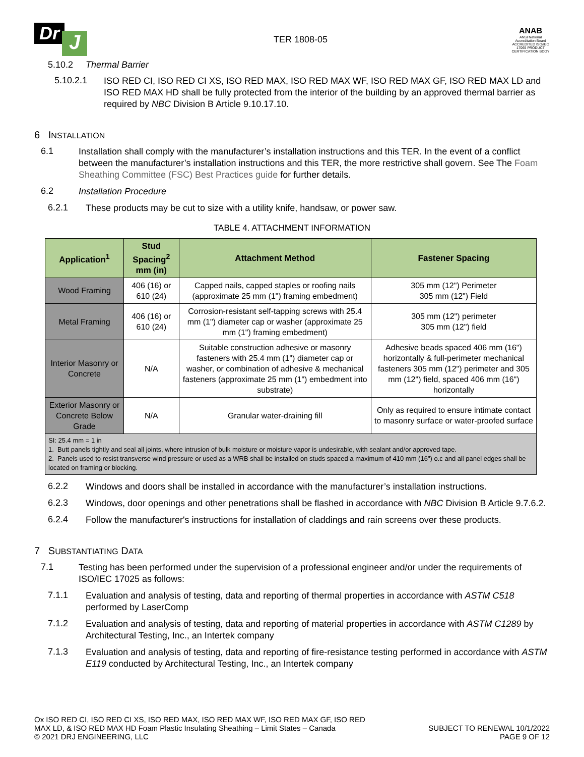Dr J
TER 1808-05
ANAB
ANSI National Accreditation Board ACCREDITED ISO/IEC 17065 PRODUCT CERTIFICATION BODY
5.10.2 Thermal Barrier
5.10.2.1
ISO RED CI, ISO RED CI XS, ISO RED MAX, ISO RED MAX WF, ISO RED MAX GF, ISO RED MAX LD and ISO RED MAX HD shall be fully protected from the interior of the building by an approved thermal barrier as required by NBC Division B Article 9.10.17.10.
6 INSTALLATION
6.1
Installation shall comply with the manufacturer’s installation instructions and this TER. In the event of a conflict between the manufacturer’s installation instructions and this TER, the more restrictive shall govern. See The Foam Sheathing Committee (FSC) Best Practices guide for further details.
6.2
Installation Procedure
6.2.1
These products may be cut to size with a utility knife, handsaw, or power saw.
TABLE 4. ATTACHMENT INFORMATION
| Application<sup>1</sup> | Stud Spacing<sup>2</sup> mm (in) | Attachment Method | Fastener Spacing |
| --- | --- | --- | --- |
| Wood Framing | 406 (16) or 610 (24) | Capped nails, capped staples or roofing nails (approximate 25 mm (1") framing embedment) | 305 mm (12") Perimeter 305 mm (12") Field |
| Metal Framing | 406 (16) or 610 (24) | Corrosion-resistant self-tapping screws with 25.4 mm (1") diameter cap or washer (approximate 25 mm (1") framing embedment) | 305 mm (12") perimeter 305 mm (12") field |
| Interior Masonry or Concrete | N/A | Suitable construction adhesive or masonry fasteners with 25.4 mm (1") diameter cap or washer, or combination of adhesive & mechanical fasteners (approximate 25 mm (1") embedment into substrate) | Adhesive beads spaced 406 mm (16") horizontally & full-perimeter mechanical fasteners 305 mm (12") perimeter and 305 mm (12") field, spaced 406 mm (16") horizontally |
| Exterior Masonry or Concrete Below Grade | N/A | Granular water-draining fill | Only as required to ensure intimate contact to masonry surface or water-proofed surface |
| SI: 25.4 mm = 1 in 1. Butt panels tightly and seal all joints, where intrusion of bulk moisture or moisture vapor is undesirable, with sealant and/or approved tape. 2. Panels used to resist transverse wind pressure or used as a WRB shall be installed on studs spaced a maximum of 410 mm (16") o.c and all panel edges shall be located on framing or blocking. | | | |
6.2.2
Windows and doors shall be installed in accordance with the manufacturer’s installation instructions.
6.2.3
Windows, door openings and other penetrations shall be flashed in accordance with NBC Division B Article 9.7.6.2.
6.2.4
Follow the manufacturer's instructions for installation of claddings and rain screens over these products.
7 SUBSTANTIATING DATA
7.1
Testing has been performed under the supervision of a professional engineer and/or under the requirements of ISO/IEC 17025 as follows:
7.1.1
Evaluation and analysis of testing, data and reporting of thermal properties in accordance with ASTM C518 performed by LaserComp
7.1.2
Evaluation and analysis of testing, data and reporting of material properties in accordance with ASTM C1289 by Architectural Testing, Inc., an Intertek company
7.1.3
Evaluation and analysis of testing, data and reporting of fire-resistance testing performed in accordance with ASTM E119 conducted by Architectural Testing, Inc., an Intertek company
Ox ISO RED CI, ISO RED CI XS, ISO RED MAX, ISO RED MAX WF, ISO RED MAX GF, ISO RED
MAX LD, & ISO RED MAX HD Foam Plastic Insulating Sheathing – Limit States – Canada
© 2021 DRJ ENGINEERING, LLC
SUBJECT TO RENEWAL 10/1/2022
PAGE 9 OF 12